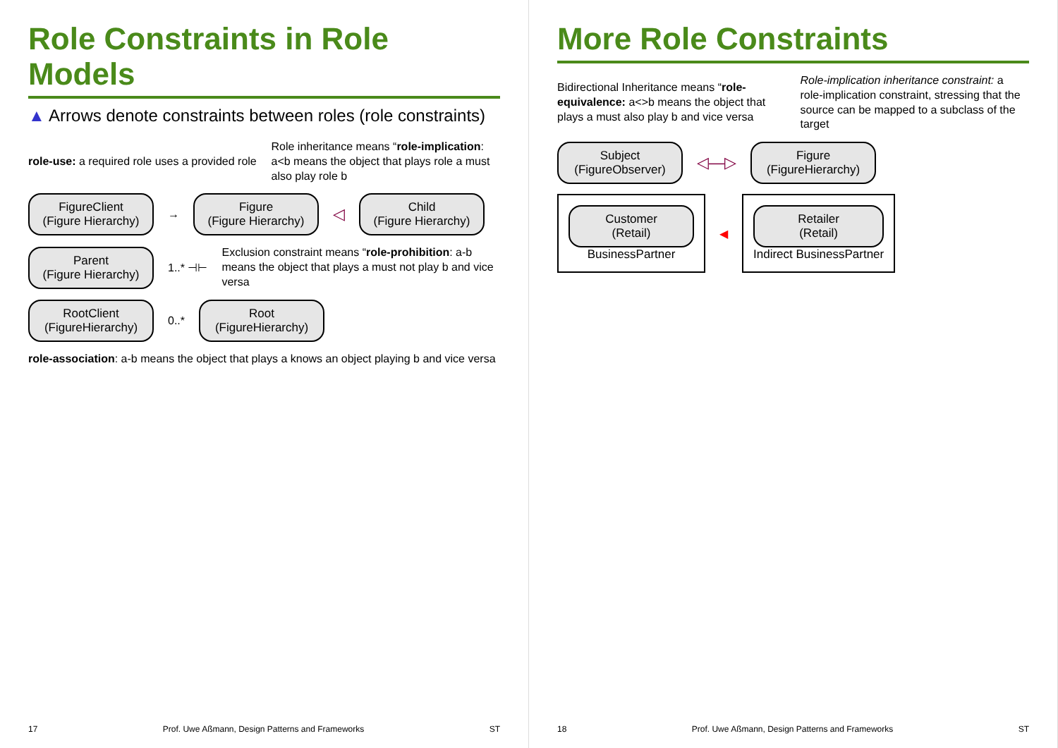Role Constraints in Role Models
▲ Arrows denote constraints between roles (role constraints)
role-use: a required role uses a provided role
Role inheritance means “role-implication: a<b means the object that plays role a must also play role b
FigureClient
(Figure Hierarchy)
→
Figure
(Figure Hierarchy)
◁
Child
(Figure Hierarchy)
Parent
(Figure Hierarchy)
1..* ⊣⊢
Exclusion constraint means “role-prohibition: a-b means the object that plays a must not play b and vice versa
RootClient
(FigureHierarchy)
0..*
Root
(FigureHierarchy)
role-association: a-b means the object that plays a knows an object playing b and vice versa
17 Prof. Uwe Aßmann, Design Patterns and Frameworks ST
More Role Constraints
Bidirectional Inheritance means “role-equivalence: a<>b means the object that plays a must also play b and vice versa
Role-implication inheritance constraint: a role-implication constraint, stressing that the source can be mapped to a subclass of the target
Subject
(FigureObserver)
◁—▷
Figure
(FigureHierarchy)
Customer
(Retail)
BusinessPartner
◀
Retailer
(Retail)
Indirect BusinessPartner
18 Prof. Uwe Aßmann, Design Patterns and Frameworks ST